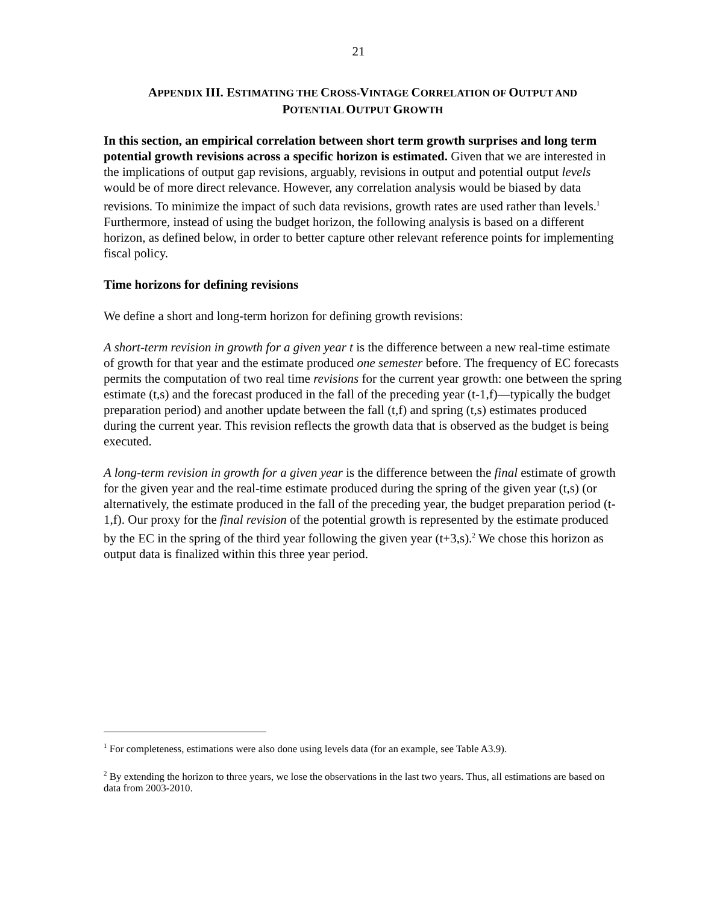21
APPENDIX III. ESTIMATING THE CROSS-VINTAGE CORRELATION OF OUTPUT AND
POTENTIAL OUTPUT GROWTH
In this section, an empirical correlation between short term growth surprises and long term potential growth revisions across a specific horizon is estimated. Given that we are interested in the implications of output gap revisions, arguably, revisions in output and potential output levels would be of more direct relevance. However, any correlation analysis would be biased by data revisions. To minimize the impact of such data revisions, growth rates are used rather than levels.<sup>1</sup> Furthermore, instead of using the budget horizon, the following analysis is based on a different horizon, as defined below, in order to better capture other relevant reference points for implementing fiscal policy.
Time horizons for defining revisions
We define a short and long-term horizon for defining growth revisions:
A short-term revision in growth for a given year t is the difference between a new real-time estimate of growth for that year and the estimate produced one semester before. The frequency of EC forecasts permits the computation of two real time revisions for the current year growth: one between the spring estimate (t,s) and the forecast produced in the fall of the preceding year (t-1,f)—typically the budget preparation period) and another update between the fall (t,f) and spring (t,s) estimates produced during the current year. This revision reflects the growth data that is observed as the budget is being executed.
A long-term revision in growth for a given year is the difference between the final estimate of growth for the given year and the real-time estimate produced during the spring of the given year (t,s) (or alternatively, the estimate produced in the fall of the preceding year, the budget preparation period (t-1,f). Our proxy for the final revision of the potential growth is represented by the estimate produced by the EC in the spring of the third year following the given year (t+3,s).<sup>2</sup> We chose this horizon as output data is finalized within this three year period.
<sup>1</sup> For completeness, estimations were also done using levels data (for an example, see Table A3.9).
<sup>2</sup> By extending the horizon to three years, we lose the observations in the last two years. Thus, all estimations are based on data from 2003-2010.